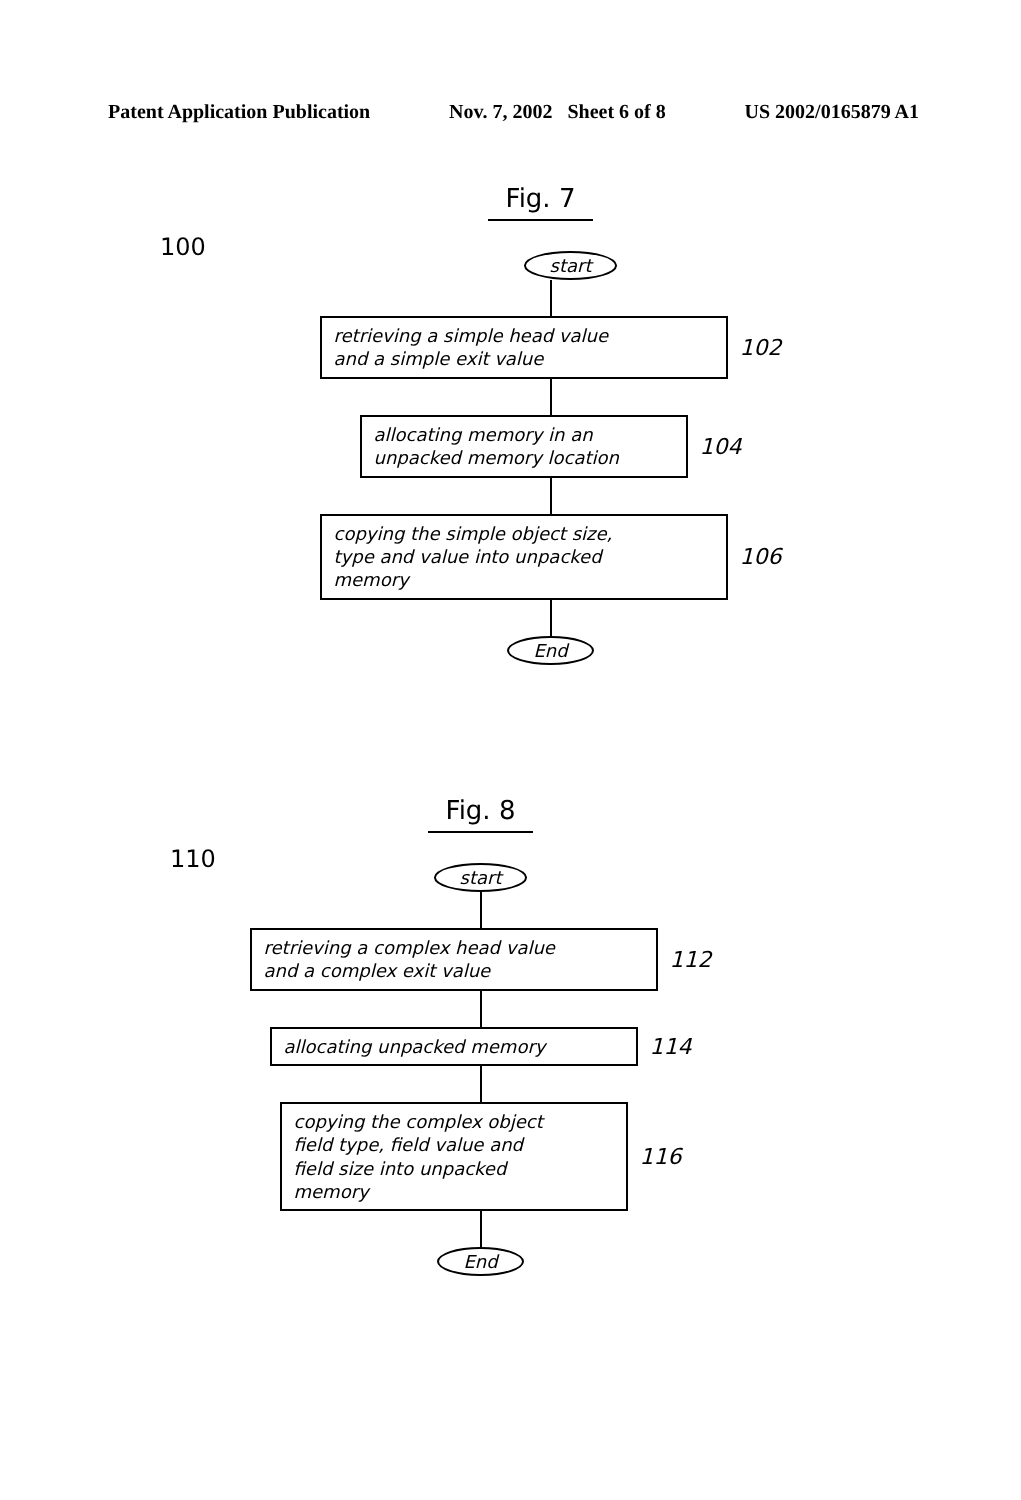Patent Application Publication Nov. 7, 2002 Sheet 6 of 8 US 2002/0165879 A1
Fig. 7
100
start
retrieving a simple head value
and a simple exit value
102
allocating memory in an
unpacked memory location
104
copying the simple object size,
type and value into unpacked
memory
106
End
Fig. 8
110
start
retrieving a complex head value
and a complex exit value
112
allocating unpacked memory
114
copying the complex object
field type, field value and
field size into unpacked
memory
116
End